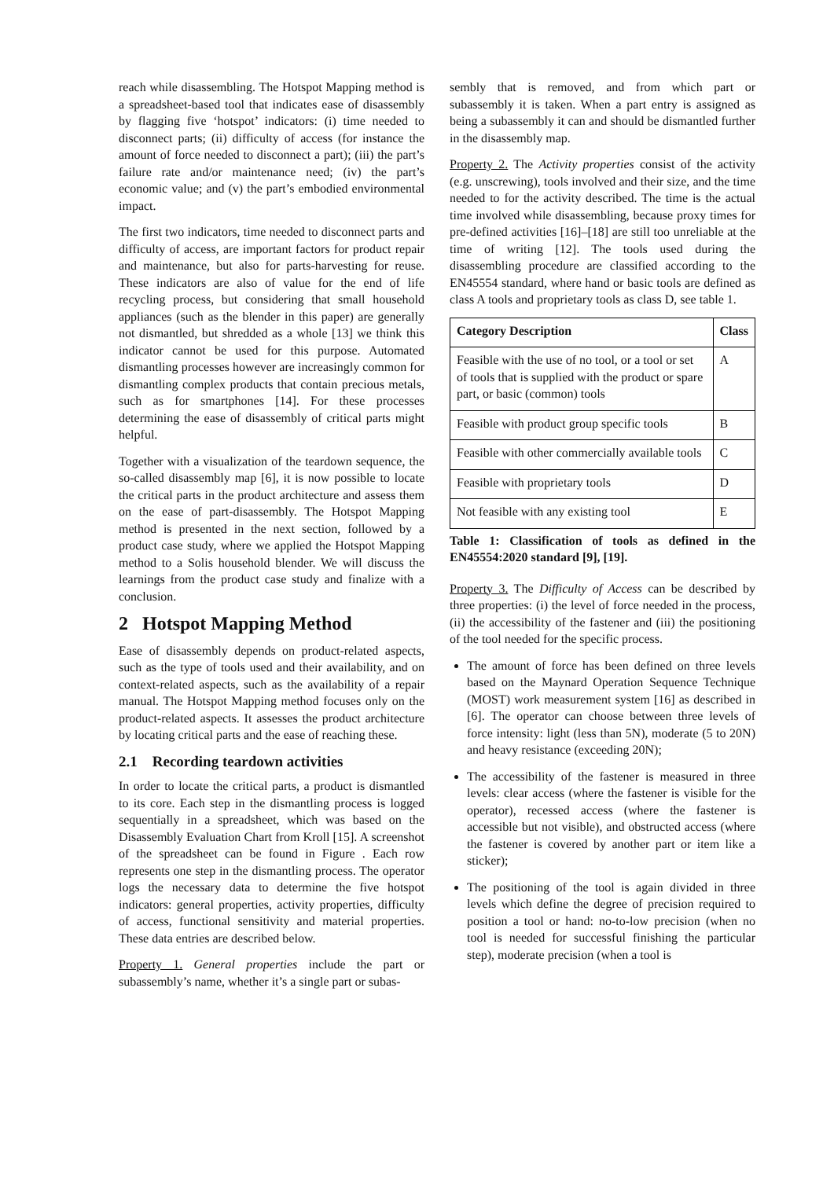reach while disassembling. The Hotspot Mapping method is a spreadsheet-based tool that indicates ease of disassembly by flagging five ‘hotspot’ indicators: (i) time needed to disconnect parts; (ii) difficulty of access (for instance the amount of force needed to disconnect a part); (iii) the part’s failure rate and/or maintenance need; (iv) the part’s economic value; and (v) the part’s embodied environmental impact.
The first two indicators, time needed to disconnect parts and difficulty of access, are important factors for product repair and maintenance, but also for parts-harvesting for reuse. These indicators are also of value for the end of life recycling process, but considering that small household appliances (such as the blender in this paper) are generally not dismantled, but shredded as a whole [13] we think this indicator cannot be used for this purpose. Automated dismantling processes however are increasingly common for dismantling complex products that contain precious metals, such as for smartphones [14]. For these processes determining the ease of disassembly of critical parts might helpful.
Together with a visualization of the teardown sequence, the so-called disassembly map [6], it is now possible to locate the critical parts in the product architecture and assess them on the ease of part-disassembly. The Hotspot Mapping method is presented in the next section, followed by a product case study, where we applied the Hotspot Mapping method to a Solis household blender. We will discuss the learnings from the product case study and finalize with a conclusion.
2 Hotspot Mapping Method
Ease of disassembly depends on product-related aspects, such as the type of tools used and their availability, and on context-related aspects, such as the availability of a repair manual. The Hotspot Mapping method focuses only on the product-related aspects. It assesses the product architecture by locating critical parts and the ease of reaching these.
2.1 Recording teardown activities
In order to locate the critical parts, a product is dismantled to its core. Each step in the dismantling process is logged sequentially in a spreadsheet, which was based on the Disassembly Evaluation Chart from Kroll [15]. A screenshot of the spreadsheet can be found in Figure . Each row represents one step in the dismantling process. The operator logs the necessary data to determine the five hotspot indicators: general properties, activity properties, difficulty of access, functional sensitivity and material properties. These data entries are described below.
Property 1. General properties include the part or subassembly’s name, whether it’s a single part or subas-
sembly that is removed, and from which part or subassembly it is taken. When a part entry is assigned as being a subassembly it can and should be dismantled further in the disassembly map.
Property 2. The Activity properties consist of the activity (e.g. unscrewing), tools involved and their size, and the time needed to for the activity described. The time is the actual time involved while disassembling, because proxy times for pre-defined activities [16]–[18] are still too unreliable at the time of writing [12]. The tools used during the disassembling procedure are classified according to the EN45554 standard, where hand or basic tools are defined as class A tools and proprietary tools as class D, see table 1.
| Category Description | Class |
| --- | --- |
| Feasible with the use of no tool, or a tool or set of tools that is supplied with the product or spare part, or basic (common) tools | A |
| Feasible with product group specific tools | B |
| Feasible with other commercially available tools | C |
| Feasible with proprietary tools | D |
| Not feasible with any existing tool | E |
Table 1: Classification of tools as defined in the EN45554:2020 standard [9], [19].
Property 3. The Difficulty of Access can be described by three properties: (i) the level of force needed in the process, (ii) the accessibility of the fastener and (iii) the positioning of the tool needed for the specific process.
The amount of force has been defined on three levels based on the Maynard Operation Sequence Technique (MOST) work measurement system [16] as described in [6]. The operator can choose between three levels of force intensity: light (less than 5N), moderate (5 to 20N) and heavy resistance (exceeding 20N);
The accessibility of the fastener is measured in three levels: clear access (where the fastener is visible for the operator), recessed access (where the fastener is accessible but not visible), and obstructed access (where the fastener is covered by another part or item like a sticker);
The positioning of the tool is again divided in three levels which define the degree of precision required to position a tool or hand: no-to-low precision (when no tool is needed for successful finishing the particular step), moderate precision (when a tool is